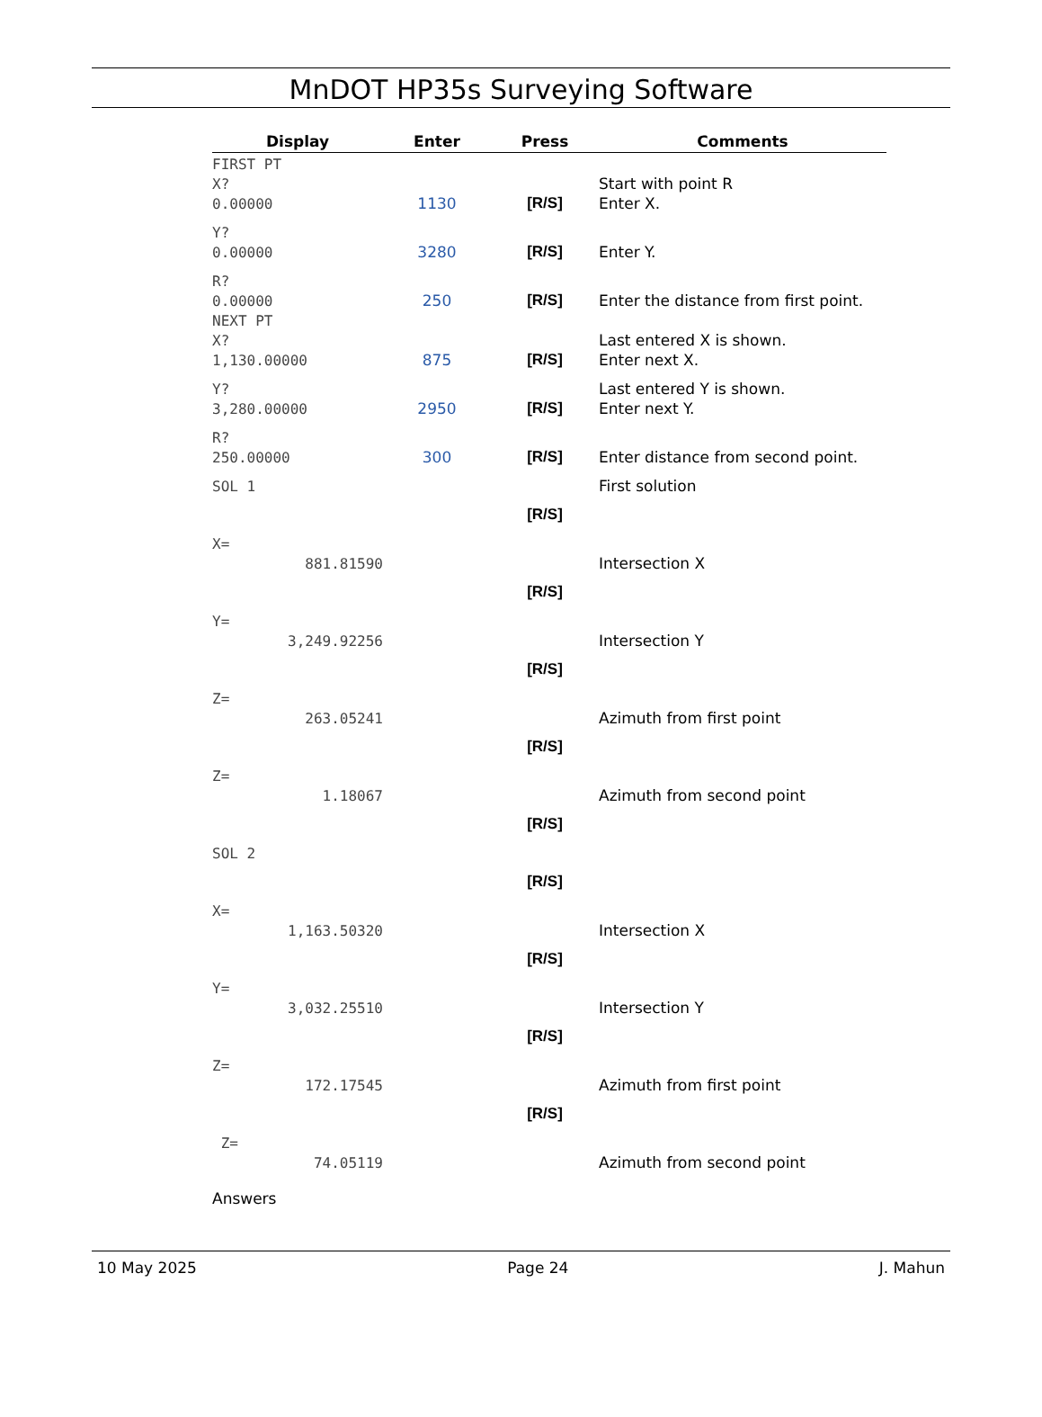MnDOT HP35s Surveying Software
| Display | Enter | Press | Comments |
| --- | --- | --- | --- |
| FIRST PT | | | |
| X? | | | Start with point R |
| 0.00000 | 1130 | [R/S] | Enter X. |
| Y? | | | |
| 0.00000 | 3280 | [R/S] | Enter Y. |
| R? | | | |
| 0.00000 | 250 | [R/S] | Enter the distance from first point. |
| NEXT PT | | | |
| X? | | | Last entered X is shown. |
| 1,130.00000 | 875 | [R/S] | Enter next X. |
| Y? | | | Last entered Y is shown. |
| 3,280.00000 | 2950 | [R/S] | Enter next Y. |
| R? | | | |
| 250.00000 | 300 | [R/S] | Enter distance from second point. |
| SOL 1 | | | First solution |
| | | [R/S] | |
| X= | | | |
| 881.81590 | | | Intersection X |
| | | [R/S] | |
| Y= | | | |
| 3,249.92256 | | | Intersection Y |
| | | [R/S] | |
| Z= | | | |
| 263.05241 | | | Azimuth from first point |
| | | [R/S] | |
| Z= | | | |
| 1.18067 | | | Azimuth from second point |
| | | [R/S] | |
| SOL 2 | | | |
| | | [R/S] | |
| X= | | | |
| 1,163.50320 | | | Intersection X |
| | | [R/S] | |
| Y= | | | |
| 3,032.25510 | | | Intersection Y |
| | | [R/S] | |
| Z= | | | |
| 172.17545 | | | Azimuth from first point |
| | | [R/S] | |
| Z= | | | |
| 74.05119 | | | Azimuth from second point |
Answers
10 May 2025 Page 24 J. Mahun